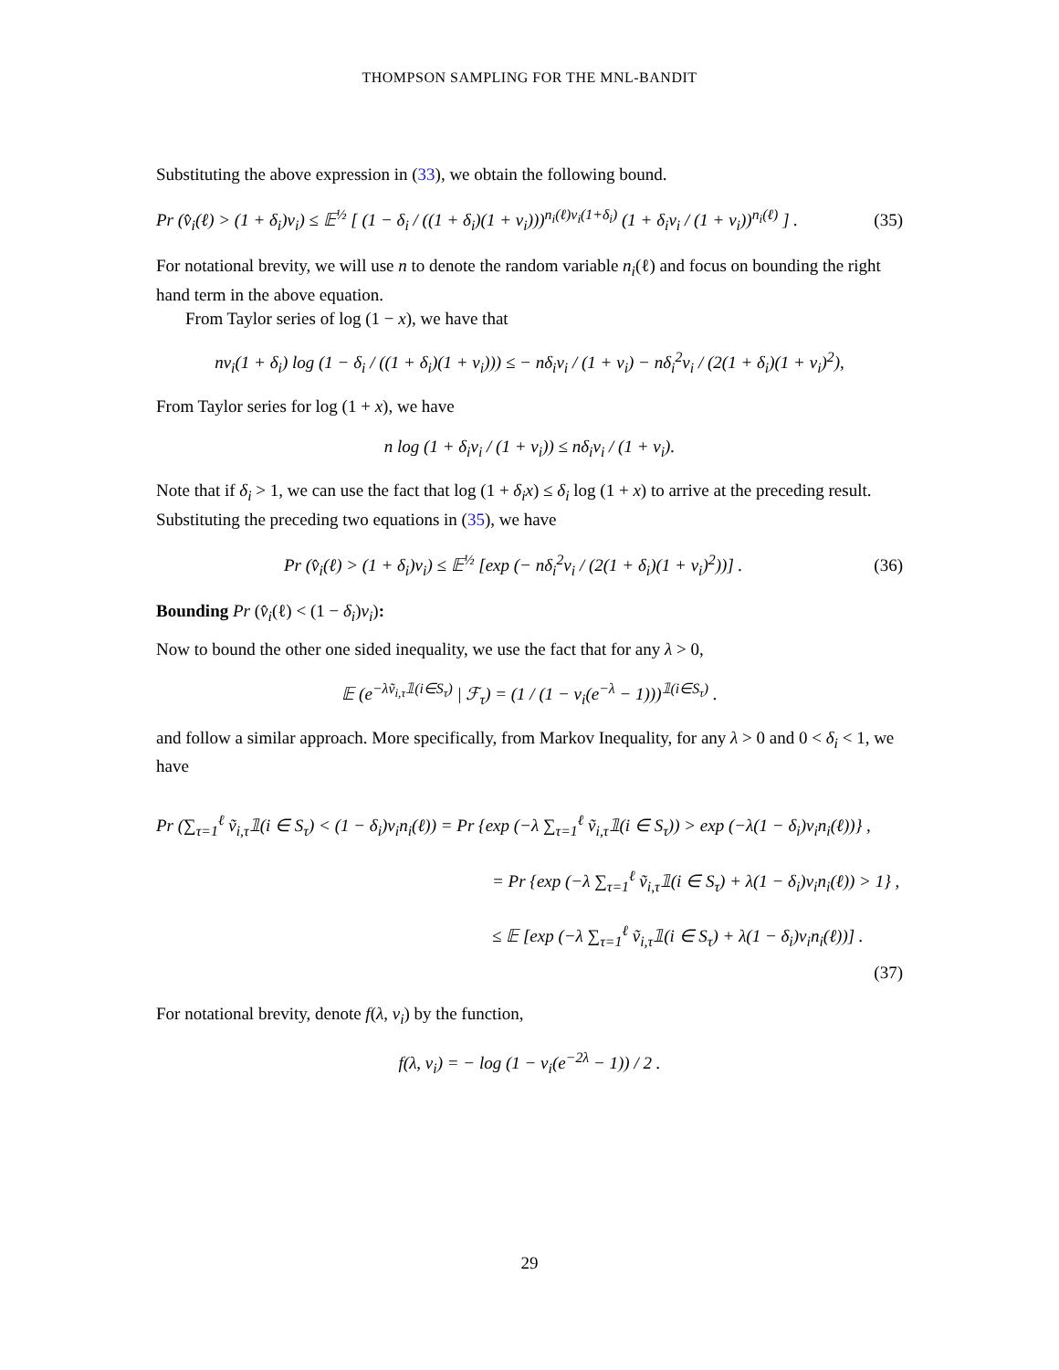THOMPSON SAMPLING FOR THE MNL-BANDIT
Substituting the above expression in (33), we obtain the following bound.
Pr (v̂<sub>i</sub>(ℓ) > (1 + δ<sub>i</sub>)v<sub>i</sub>) ≤ 𝔼<sup>½</sup> [ (1 − δ<sub>i</sub> / ((1 + δ<sub>i</sub>)(1 + v<sub>i</sub>)))<sup>n<sub>i</sub>(ℓ)v<sub>i</sub>(1+δ<sub>i</sub>)</sup> (1 + δ<sub>i</sub>v<sub>i</sub> / (1 + v<sub>i</sub>))<sup>n<sub>i</sub>(ℓ)</sup> ] . (35)
For notational brevity, we will use n to denote the random variable n<sub>i</sub>(ℓ) and focus on bounding the right hand term in the above equation.
From Taylor series of log (1 − x), we have that
nv<sub>i</sub>(1 + δ<sub>i</sub>) log (1 − δ<sub>i</sub> / ((1 + δ<sub>i</sub>)(1 + v<sub>i</sub>))) ≤ − nδ<sub>i</sub>v<sub>i</sub> / (1 + v<sub>i</sub>) − nδ<sub>i</sub><sup>2</sup>v<sub>i</sub> / (2(1 + δ<sub>i</sub>)(1 + v<sub>i</sub>)<sup>2</sup>),
From Taylor series for log (1 + x), we have
n log (1 + δ<sub>i</sub>v<sub>i</sub> / (1 + v<sub>i</sub>)) ≤ nδ<sub>i</sub>v<sub>i</sub> / (1 + v<sub>i</sub>).
Note that if δ<sub>i</sub> > 1, we can use the fact that log (1 + δ<sub>i</sub>x) ≤ δ<sub>i</sub> log (1 + x) to arrive at the preceding result. Substituting the preceding two equations in (35), we have
Pr (v̂<sub>i</sub>(ℓ) > (1 + δ<sub>i</sub>)v<sub>i</sub>) ≤ 𝔼<sup>½</sup> [exp (− nδ<sub>i</sub><sup>2</sup>v<sub>i</sub> / (2(1 + δ<sub>i</sub>)(1 + v<sub>i</sub>)<sup>2</sup>))] . (36)
Bounding Pr (v̂<sub>i</sub>(ℓ) < (1 − δ<sub>i</sub>)v<sub>i</sub>):
Now to bound the other one sided inequality, we use the fact that for any λ > 0,
𝔼 (e<sup>−λṽ<sub>i,τ</sub>𝟙(i∈S<sub>τ</sub>)</sup> | ℱ<sub>τ</sub>) = (1 / (1 − v<sub>i</sub>(e<sup>−λ</sup> − 1)))<sup>𝟙(i∈S<sub>τ</sub>)</sup> .
and follow a similar approach. More specifically, from Markov Inequality, for any λ > 0 and 0 < δ<sub>i</sub> < 1, we have
Pr (∑<sub>τ=1</sub><sup>ℓ</sup> ṽ<sub>i,τ</sub>𝟙(i ∈ S<sub>τ</sub>) < (1 − δ<sub>i</sub>)v<sub>i</sub>n<sub>i</sub>(ℓ)) = Pr {exp (−λ ∑<sub>τ=1</sub><sup>ℓ</sup> ṽ<sub>i,τ</sub>𝟙(i ∈ S<sub>τ</sub>)) > exp (−λ(1 − δ<sub>i</sub>)v<sub>i</sub>n<sub>i</sub>(ℓ))} ,
= Pr {exp (−λ ∑<sub>τ=1</sub><sup>ℓ</sup> ṽ<sub>i,τ</sub>𝟙(i ∈ S<sub>τ</sub>) + λ(1 − δ<sub>i</sub>)v<sub>i</sub>n<sub>i</sub>(ℓ)) > 1} ,
≤ 𝔼 [exp (−λ ∑<sub>τ=1</sub><sup>ℓ</sup> ṽ<sub>i,τ</sub>𝟙(i ∈ S<sub>τ</sub>) + λ(1 − δ<sub>i</sub>)v<sub>i</sub>n<sub>i</sub>(ℓ))] .
(37)
For notational brevity, denote f(λ, v<sub>i</sub>) by the function,
f(λ, v<sub>i</sub>) = − log (1 − v<sub>i</sub>(e<sup>−2λ</sup> − 1)) / 2 .
29